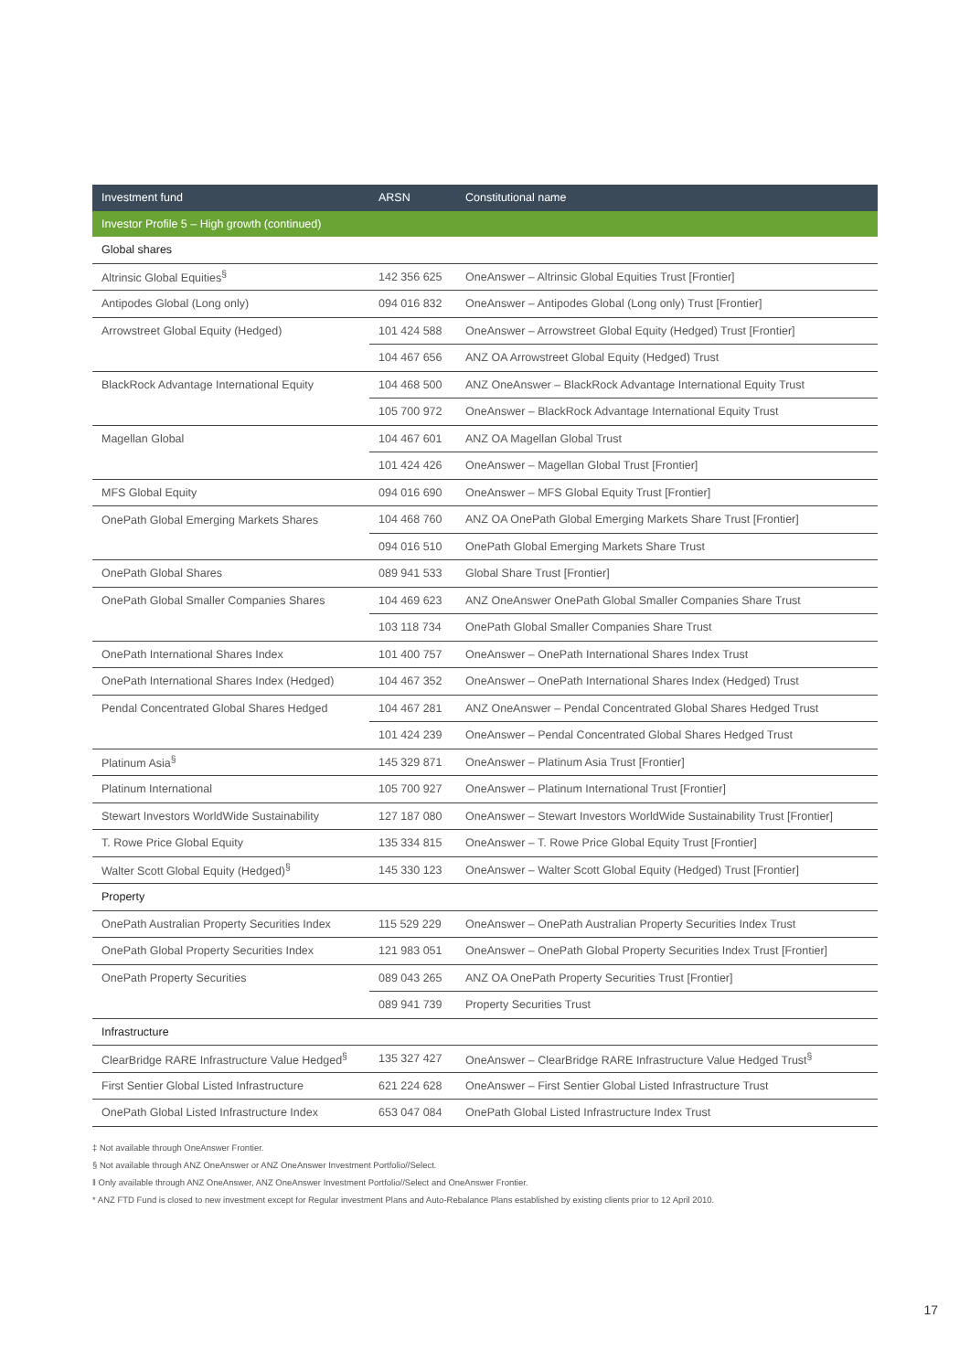| Investment fund | ARSN | Constitutional name |
| --- | --- | --- |
| Investor Profile 5 – High growth (continued) | | |
| Global shares | | |
| Altrinsic Global Equities<sup>§</sup> | 142 356 625 | OneAnswer – Altrinsic Global Equities Trust [Frontier] |
| Antipodes Global (Long only) | 094 016 832 | OneAnswer – Antipodes Global (Long only) Trust [Frontier] |
| Arrowstreet Global Equity (Hedged) | 101 424 588 | OneAnswer – Arrowstreet Global Equity (Hedged) Trust [Frontier] |
| | 104 467 656 | ANZ OA Arrowstreet Global Equity (Hedged) Trust |
| BlackRock Advantage International Equity | 104 468 500 | ANZ OneAnswer – BlackRock Advantage International Equity Trust |
| | 105 700 972 | OneAnswer – BlackRock Advantage International Equity Trust |
| Magellan Global | 104 467 601 | ANZ OA Magellan Global Trust |
| | 101 424 426 | OneAnswer – Magellan Global Trust [Frontier] |
| MFS Global Equity | 094 016 690 | OneAnswer – MFS Global Equity Trust [Frontier] |
| OnePath Global Emerging Markets Shares | 104 468 760 | ANZ OA OnePath Global Emerging Markets Share Trust [Frontier] |
| | 094 016 510 | OnePath Global Emerging Markets Share Trust |
| OnePath Global Shares | 089 941 533 | Global Share Trust [Frontier] |
| OnePath Global Smaller Companies Shares | 104 469 623 | ANZ OneAnswer OnePath Global Smaller Companies Share Trust |
| | 103 118 734 | OnePath Global Smaller Companies Share Trust |
| OnePath International Shares Index | 101 400 757 | OneAnswer – OnePath International Shares Index Trust |
| OnePath International Shares Index (Hedged) | 104 467 352 | OneAnswer – OnePath International Shares Index (Hedged) Trust |
| Pendal Concentrated Global Shares Hedged | 104 467 281 | ANZ OneAnswer – Pendal Concentrated Global Shares Hedged Trust |
| | 101 424 239 | OneAnswer – Pendal Concentrated Global Shares Hedged Trust |
| Platinum Asia<sup>§</sup> | 145 329 871 | OneAnswer – Platinum Asia Trust [Frontier] |
| Platinum International | 105 700 927 | OneAnswer – Platinum International Trust [Frontier] |
| Stewart Investors WorldWide Sustainability | 127 187 080 | OneAnswer – Stewart Investors WorldWide Sustainability Trust [Frontier] |
| T. Rowe Price Global Equity | 135 334 815 | OneAnswer – T. Rowe Price Global Equity Trust [Frontier] |
| Walter Scott Global Equity (Hedged)<sup>§</sup> | 145 330 123 | OneAnswer – Walter Scott Global Equity (Hedged) Trust [Frontier] |
| Property | | |
| OnePath Australian Property Securities Index | 115 529 229 | OneAnswer – OnePath Australian Property Securities Index Trust |
| OnePath Global Property Securities Index | 121 983 051 | OneAnswer – OnePath Global Property Securities Index Trust [Frontier] |
| OnePath Property Securities | 089 043 265 | ANZ OA OnePath Property Securities Trust [Frontier] |
| | 089 941 739 | Property Securities Trust |
| Infrastructure | | |
| ClearBridge RARE Infrastructure Value Hedged<sup>§</sup> | 135 327 427 | OneAnswer – ClearBridge RARE Infrastructure Value Hedged Trust<sup>§</sup> |
| First Sentier Global Listed Infrastructure | 621 224 628 | OneAnswer – First Sentier Global Listed Infrastructure Trust |
| OnePath Global Listed Infrastructure Index | 653 047 084 | OnePath Global Listed Infrastructure Index Trust |
‡ Not available through OneAnswer Frontier.
§ Not available through ANZ OneAnswer or ANZ OneAnswer Investment Portfolio//Select.
ǁ Only available through ANZ OneAnswer, ANZ OneAnswer Investment Portfolio//Select and OneAnswer Frontier.
* ANZ FTD Fund is closed to new investment except for Regular investment Plans and Auto-Rebalance Plans established by existing clients prior to 12 April 2010.
17